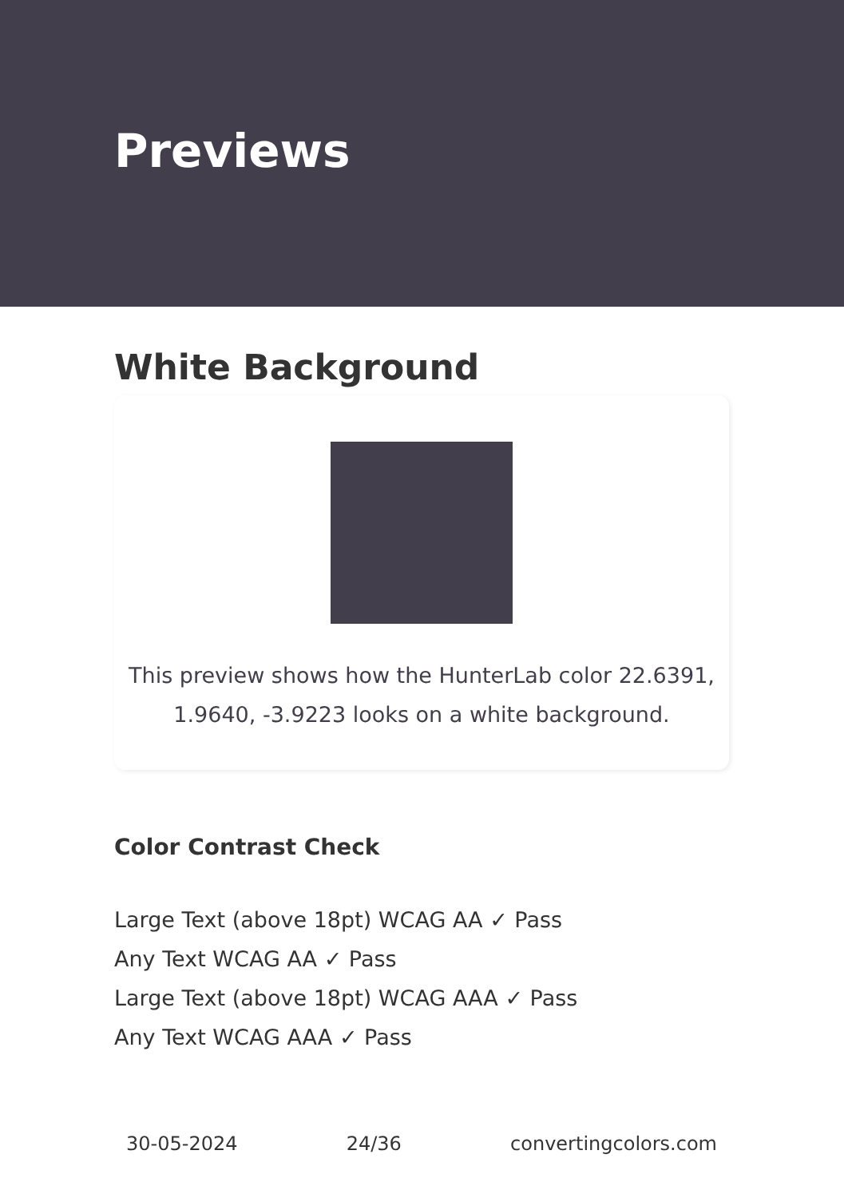Previews
White Background
This preview shows how the HunterLab color 22.6391,
1.9640, -3.9223 looks on a white background.
Color Contrast Check
Large Text (above 18pt) WCAG AA ✓ Pass
Any Text WCAG AA ✓ Pass
Large Text (above 18pt) WCAG AAA ✓ Pass
Any Text WCAG AAA ✓ Pass
30-05-2024 24/36 convertingcolors.com